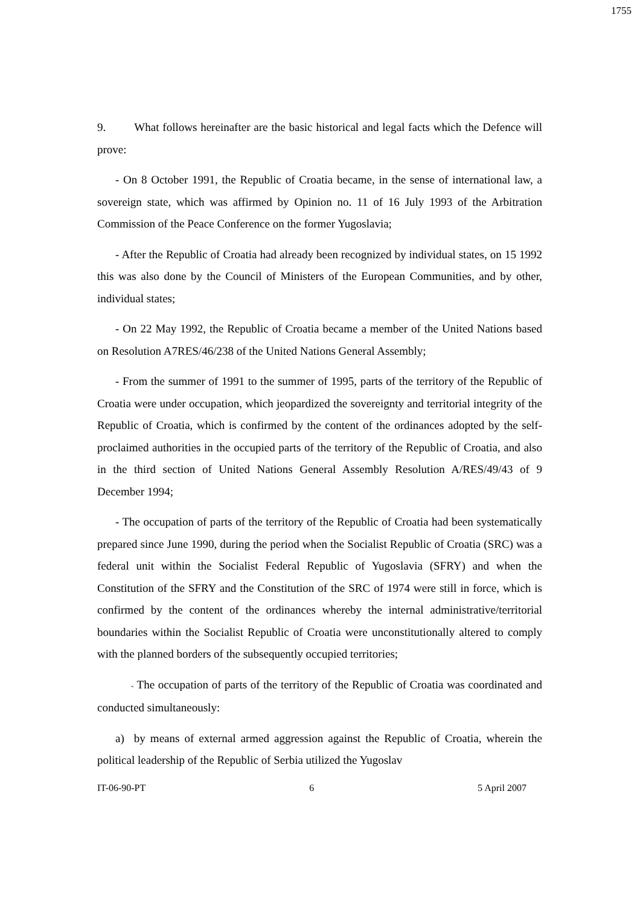1755
9. What follows hereinafter are the basic historical and legal facts which the Defence will prove:
- On 8 October 1991, the Republic of Croatia became, in the sense of international law, a sovereign state, which was affirmed by Opinion no. 11 of 16 July 1993 of the Arbitration Commission of the Peace Conference on the former Yugoslavia;
- After the Republic of Croatia had already been recognized by individual states, on 15 1992 this was also done by the Council of Ministers of the European Communities, and by other, individual states;
- On 22 May 1992, the Republic of Croatia became a member of the United Nations based on Resolution A7RES/46/238 of the United Nations General Assembly;
- From the summer of 1991 to the summer of 1995, parts of the territory of the Republic of Croatia were under occupation, which jeopardized the sovereignty and territorial integrity of the Republic of Croatia, which is confirmed by the content of the ordinances adopted by the self-proclaimed authorities in the occupied parts of the territory of the Republic of Croatia, and also in the third section of United Nations General Assembly Resolution A/RES/49/43 of 9 December 1994;
- The occupation of parts of the territory of the Republic of Croatia had been systematically prepared since June 1990, during the period when the Socialist Republic of Croatia (SRC) was a federal unit within the Socialist Federal Republic of Yugoslavia (SFRY) and when the Constitution of the SFRY and the Constitution of the SRC of 1974 were still in force, which is confirmed by the content of the ordinances whereby the internal administrative/territorial boundaries within the Socialist Republic of Croatia were unconstitutionally altered to comply with the planned borders of the subsequently occupied territories;
- The occupation of parts of the territory of the Republic of Croatia was coordinated and conducted simultaneously:
a) by means of external armed aggression against the Republic of Croatia, wherein the political leadership of the Republic of Serbia utilized the Yugoslav
IT-06-90-PT 6 5 April 2007